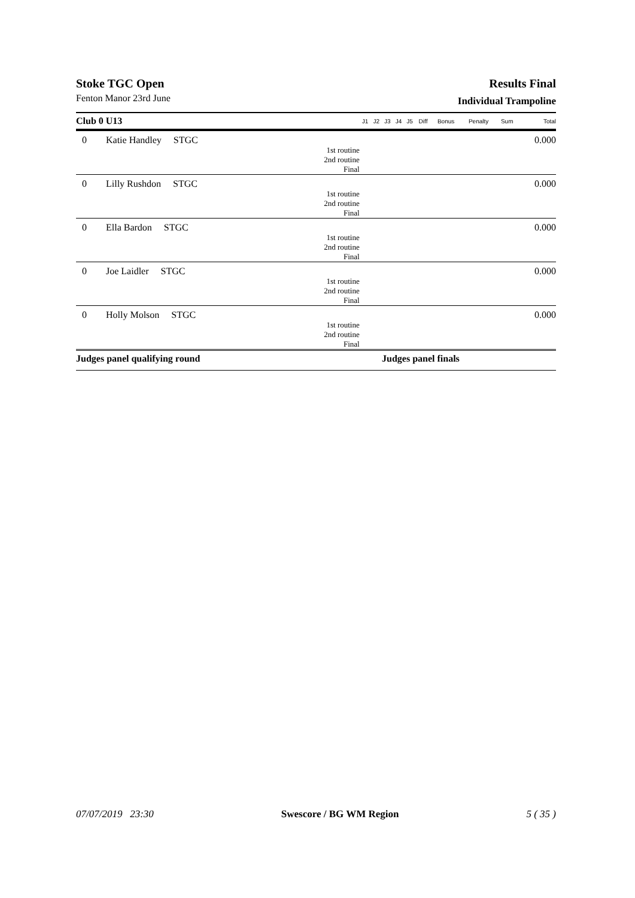Stoke TGC Open Results Final
Fenton Manor 23rd June Individual Trampoline
| Club 0 U13 | | J1 | J2 | J3 | J4 | J5 | Diff | Bonus | Penalty | Sum | Total |
| --- | --- | --- | --- | --- | --- | --- | --- | --- | --- | --- | --- |
| 0 | Katie Handley STGC | | | | | | | | | | 0.000 |
| | 1st routine 2nd routine Final | | | | | | | | | | |
| 0 | Lilly Rushdon STGC | | | | | | | | | | 0.000 |
| | 1st routine 2nd routine Final | | | | | | | | | | |
| 0 | Ella Bardon STGC | | | | | | | | | | 0.000 |
| | 1st routine 2nd routine Final | | | | | | | | | | |
| 0 | Joe Laidler STGC | | | | | | | | | | 0.000 |
| | 1st routine 2nd routine Final | | | | | | | | | | |
| 0 | Holly Molson STGC | | | | | | | | | | 0.000 |
| | 1st routine 2nd routine Final | | | | | | | | | | |
| Judges panel qualifying round | | | | Judges panel finals | | | | | | | |
07/07/2019 23:30 Swescore / BG WM Region 5 ( 35 )